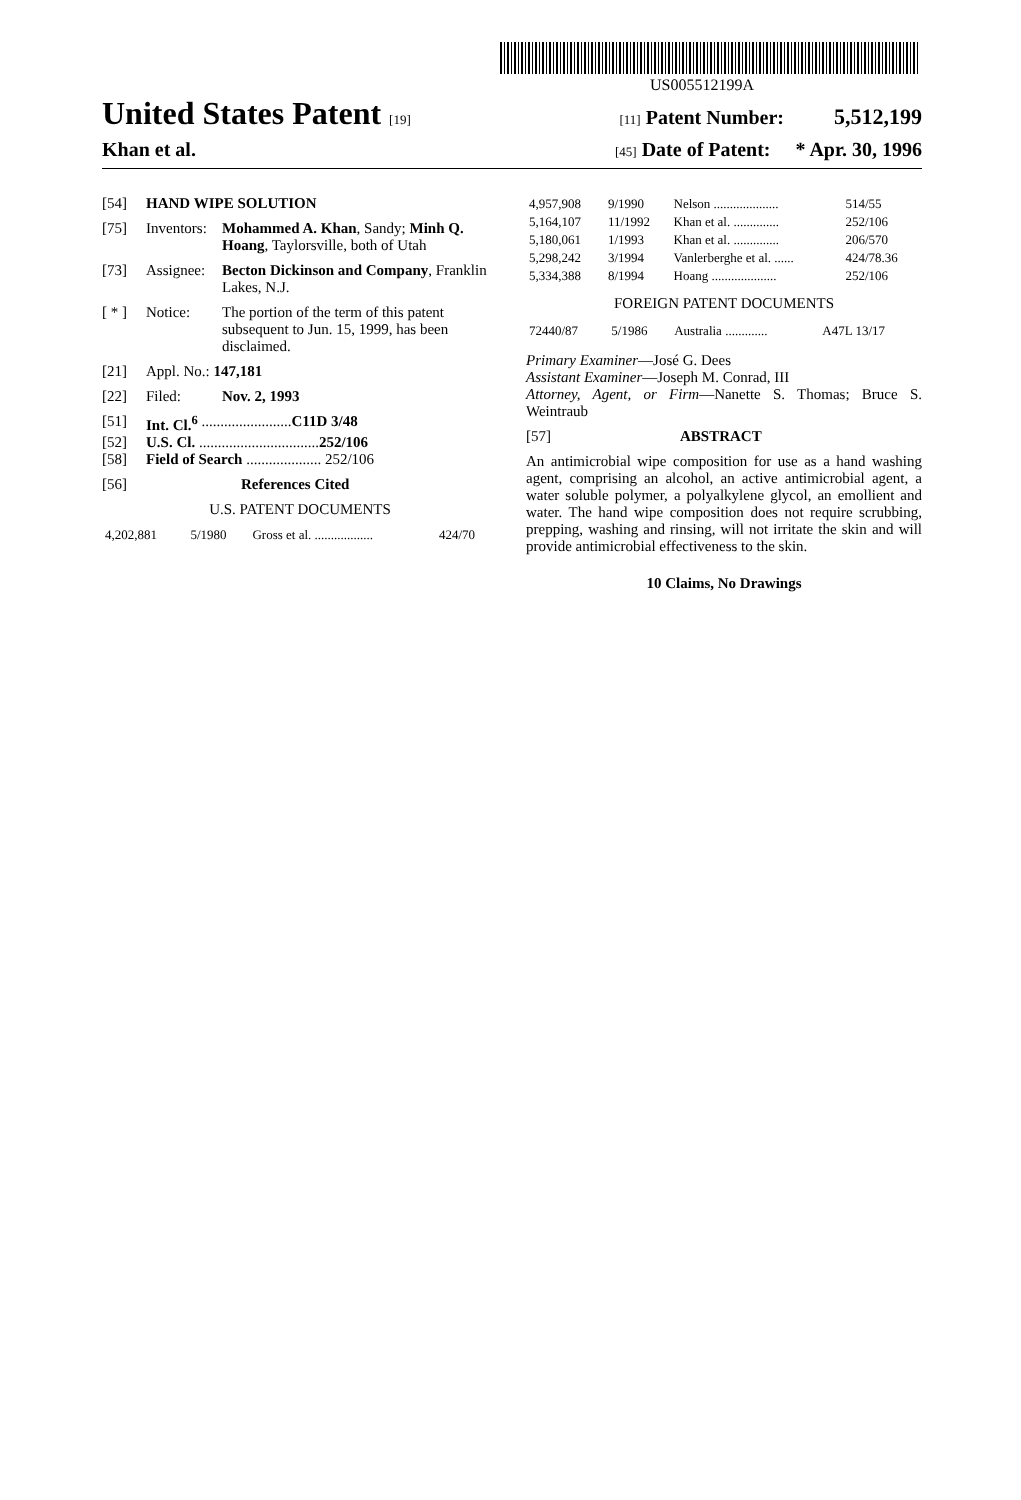US005512199A
United States Patent [19] [11] Patent Number: 5,512,199
Khan et al. [45] Date of Patent: * Apr. 30, 1996
[54] HAND WIPE SOLUTION
[75] Inventors: Mohammed A. Khan, Sandy; Minh Q. Hoang, Taylorsville, both of Utah
[73] Assignee: Becton Dickinson and Company, Franklin Lakes, N.J.
[ * ] Notice: The portion of the term of this patent subsequent to Jun. 15, 1999, has been disclaimed.
[21] Appl. No.: 147,181
[22] Filed: Nov. 2, 1993
[51] Int. Cl.<sup>6</sup> ........................ C11D 3/48
[52] U.S. Cl. ................................ 252/106
[58] Field of Search .................... 252/106
[56] References Cited
U.S. PATENT DOCUMENTS
| 4,202,881 | 5/1980 | Gross et al. .................. | 424/70 |
| 4,957,908 | 9/1990 | Nelson .................... | 514/55 |
| 5,164,107 | 11/1992 | Khan et al. .............. | 252/106 |
| 5,180,061 | 1/1993 | Khan et al. .............. | 206/570 |
| 5,298,242 | 3/1994 | Vanlerberghe et al. ...... | 424/78.36 |
| 5,334,388 | 8/1994 | Hoang .................... | 252/106 |
FOREIGN PATENT DOCUMENTS
| 72440/87 | 5/1986 | Australia ............. | A47L 13/17 |
Primary Examiner—José G. Dees
Assistant Examiner—Joseph M. Conrad, III
Attorney, Agent, or Firm—Nanette S. Thomas; Bruce S. Weintraub
[57] ABSTRACT
An antimicrobial wipe composition for use as a hand washing agent, comprising an alcohol, an active antimicrobial agent, a water soluble polymer, a polyalkylene glycol, an emollient and water. The hand wipe composition does not require scrubbing, prepping, washing and rinsing, will not irritate the skin and will provide antimicrobial effectiveness to the skin.
10 Claims, No Drawings